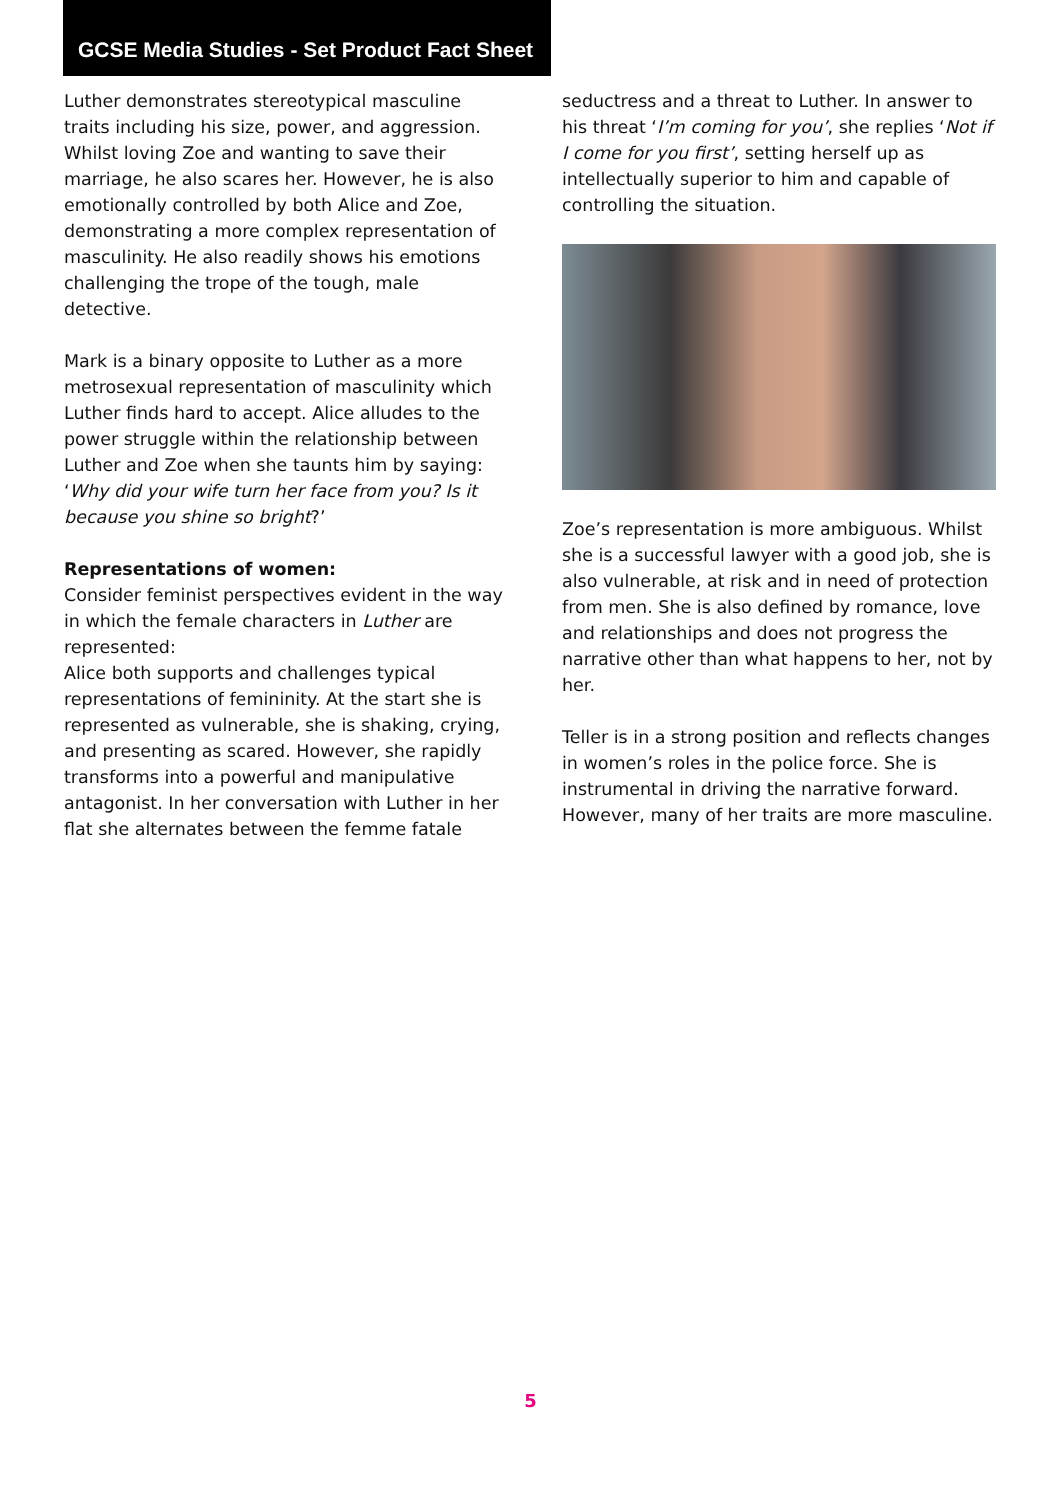GCSE Media Studies - Set Product Fact Sheet
Luther demonstrates stereotypical masculine traits including his size, power, and aggression. Whilst loving Zoe and wanting to save their marriage, he also scares her. However, he is also emotionally controlled by both Alice and Zoe, demonstrating a more complex representation of masculinity. He also readily shows his emotions challenging the trope of the tough, male detective.
Mark is a binary opposite to Luther as a more metrosexual representation of masculinity which Luther finds hard to accept. Alice alludes to the power struggle within the relationship between Luther and Zoe when she taunts him by saying: ‘Why did your wife turn her face from you? Is it because you shine so bright?’
Representations of women:
Consider feminist perspectives evident in the way in which the female characters in Luther are represented:
Alice both supports and challenges typical representations of femininity. At the start she is represented as vulnerable, she is shaking, crying, and presenting as scared. However, she rapidly transforms into a powerful and manipulative antagonist. In her conversation with Luther in her flat she alternates between the femme fatale
seductress and a threat to Luther. In answer to his threat ‘I’m coming for you’, she replies ‘Not if I come for you first’, setting herself up as intellectually superior to him and capable of controlling the situation.
Zoe’s representation is more ambiguous. Whilst she is a successful lawyer with a good job, she is also vulnerable, at risk and in need of protection from men. She is also defined by romance, love and relationships and does not progress the narrative other than what happens to her, not by her.
Teller is in a strong position and reflects changes in women’s roles in the police force. She is instrumental in driving the narrative forward. However, many of her traits are more masculine.
5